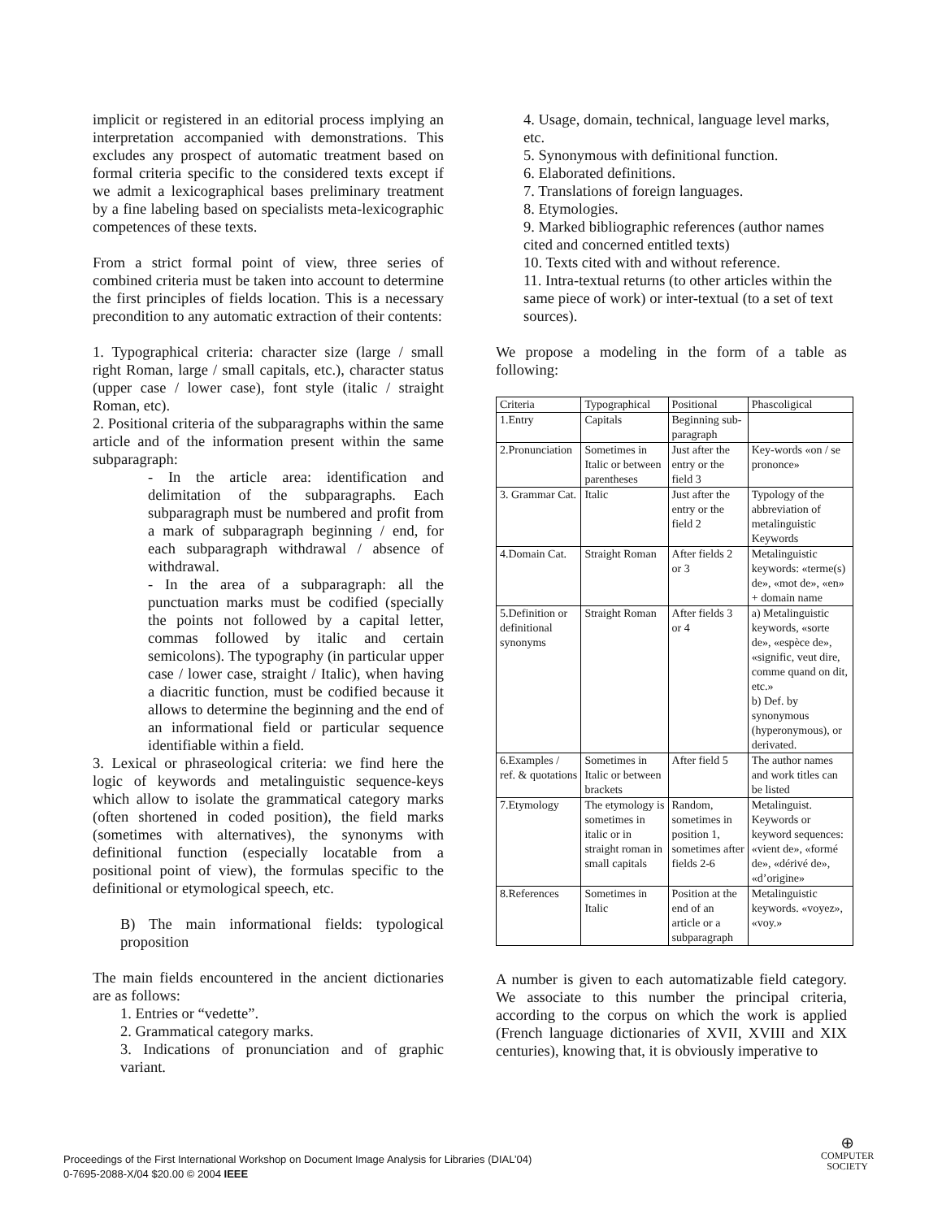implicit or registered in an editorial process implying an interpretation accompanied with demonstrations. This excludes any prospect of automatic treatment based on formal criteria specific to the considered texts except if we admit a lexicographical bases preliminary treatment by a fine labeling based on specialists meta-lexicographic competences of these texts.
From a strict formal point of view, three series of combined criteria must be taken into account to determine the first principles of fields location. This is a necessary precondition to any automatic extraction of their contents:
1. Typographical criteria: character size (large / small right Roman, large / small capitals, etc.), character status (upper case / lower case), font style (italic / straight Roman, etc).
2. Positional criteria of the subparagraphs within the same article and of the information present within the same subparagraph:
- In the article area: identification and delimitation of the subparagraphs. Each subparagraph must be numbered and profit from a mark of subparagraph beginning / end, for each subparagraph withdrawal / absence of withdrawal.
- In the area of a subparagraph: all the punctuation marks must be codified (specially the points not followed by a capital letter, commas followed by italic and certain semicolons). The typography (in particular upper case / lower case, straight / Italic), when having a diacritic function, must be codified because it allows to determine the beginning and the end of an informational field or particular sequence identifiable within a field.
3. Lexical or phraseological criteria: we find here the logic of keywords and metalinguistic sequence-keys which allow to isolate the grammatical category marks (often shortened in coded position), the field marks (sometimes with alternatives), the synonyms with definitional function (especially locatable from a positional point of view), the formulas specific to the definitional or etymological speech, etc.
B) The main informational fields: typological proposition
The main fields encountered in the ancient dictionaries are as follows:
1. Entries or “vedette”.
2. Grammatical category marks.
3. Indications of pronunciation and of graphic variant.
4. Usage, domain, technical, language level marks, etc.
5. Synonymous with definitional function.
6. Elaborated definitions.
7. Translations of foreign languages.
8. Etymologies.
9. Marked bibliographic references (author names cited and concerned entitled texts)
10. Texts cited with and without reference.
11. Intra-textual returns (to other articles within the same piece of work) or inter-textual (to a set of text sources).
We propose a modeling in the form of a table as following:
| Criteria | Typographical | Positional | Phascoligical |
| --- | --- | --- | --- |
| 1.Entry | Capitals | Beginning sub-paragraph | |
| 2.Pronunciation | Sometimes in Italic or between parentheses | Just after the entry or the field 3 | Key-words «on / se prononce» |
| 3. Grammar Cat. | Italic | Just after the entry or the field 2 | Typology of the abbreviation of metalinguistic Keywords |
| 4.Domain Cat. | Straight Roman | After fields 2 or 3 | Metalinguistic keywords: «terme(s) de», «mot de», «en» + domain name |
| 5.Definition or definitional synonyms | Straight Roman | After fields 3 or 4 | a) Metalinguistic keywords, «sorte de», «espèce de», «signific, veut dire, comme quand on dit, etc.» b) Def. by synonymous (hyperonymous), or derivated. |
| 6.Examples / ref. & quotations | Sometimes in Italic or between brackets | After field 5 | The author names and work titles can be listed |
| 7.Etymology | The etymology is sometimes in italic or in straight roman in small capitals | Random, sometimes in position 1, sometimes after fields 2-6 | Metalinguist. Keywords or keyword sequences: «vient de», «formé de», «dérivé de», «d’origine» |
| 8.References | Sometimes in Italic | Position at the end of an article or a subparagraph | Metalinguistic keywords. «voyez», «voy.» |
A number is given to each automatizable field category. We associate to this number the principal criteria, according to the corpus on which the work is applied (French language dictionaries of XVII, XVIII and XIX centuries), knowing that, it is obviously imperative to
Proceedings of the First International Workshop on Document Image Analysis for Libraries (DIAL’04)
0-7695-2088-X/04 $20.00 © 2004 IEEE
⊕
COMPUTER
SOCIETY